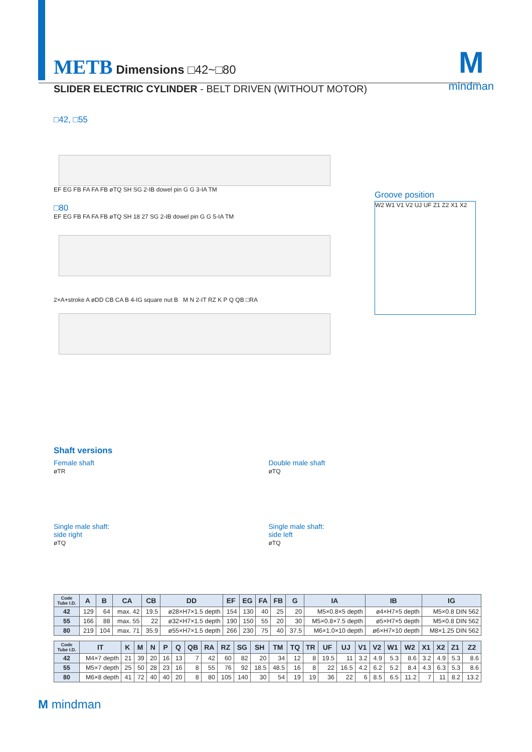M
mindman
METB Dimensions □42~□80
SLIDER ELECTRIC CYLINDER - BELT DRIVEN (WITHOUT MOTOR)
□42, □55
EF EG FB FA FA FB øTQ SH SG 2-IB dowel pin G G 3-IA TM
Groove position
W2 W1 V1 V2 UJ UF Z1 Z2 X1 X2
□80
EF EG FB FA FA FB øTQ SH 18 27 SG 2-IB dowel pin G G 5-IA TM
2×A+stroke A øDD CB CA B 4-IG square nut B M N 2-IT RZ K P Q QB □RA
Shaft versions
Female shaft
øTR
Double male shaft
øTQ
Single male shaft:
side right
øTQ
Single male shaft:
side left
øTQ
| Code Tube I.D. | A | B | CA | CB | DD | EF | EG | FA | FB | G | IA | IB | IG |
| --- | --- | --- | --- | --- | --- | --- | --- | --- | --- | --- | --- | --- | --- |
| 42 | 129 | 64 | max. 42 | 19.5 | ø28×H7×1.5 depth | 154 | 130 | 40 | 25 | 20 | M5×0.8×5 depth | ø4×H7×5 depth | M5×0.8 DIN 562 |
| 55 | 166 | 88 | max. 55 | 22 | ø32×H7×1.5 depth | 190 | 150 | 55 | 20 | 30 | M5×0.8×7.5 depth | ø5×H7×5 depth | M5×0.8 DIN 562 |
| 80 | 219 | 104 | max. 71 | 35.9 | ø55×H7×1.5 depth | 266 | 230 | 75 | 40 | 37.5 | M6×1.0×10 depth | ø6×H7×10 depth | M8×1.25 DIN 562 |
| Code Tube I.D. | IT | K | M | N | P | Q | QB | RA | RZ | SG | SH | TM | TQ | TR | UF | UJ | V1 | V2 | W1 | W2 | X1 | X2 | Z1 | Z2 |
| --- | --- | --- | --- | --- | --- | --- | --- | --- | --- | --- | --- | --- | --- | --- | --- | --- | --- | --- | --- | --- | --- | --- | --- | --- |
| 42 | M4×7 depth | 21 | 39 | 20 | 16 | 13 | 7 | 42 | 60 | 82 | 20 | 34 | 12 | 8 | 19.5 | 11 | 3.2 | 4.9 | 5.3 | 8.6 | 3.2 | 4.9 | 5.3 | 8.6 |
| 55 | M5×7 depth | 25 | 50 | 28 | 23 | 16 | 8 | 55 | 76 | 92 | 18.5 | 48.5 | 16 | 8 | 22 | 16.5 | 4.2 | 6.2 | 5.2 | 8.4 | 4.3 | 6.3 | 5.3 | 8.6 |
| 80 | M6×8 depth | 41 | 72 | 40 | 40 | 20 | 8 | 80 | 105 | 140 | 30 | 54 | 19 | 19 | 36 | 22 | 6 | 8.5 | 6.5 | 11.2 | 7 | 11 | 8.2 | 13.2 |
M mindman